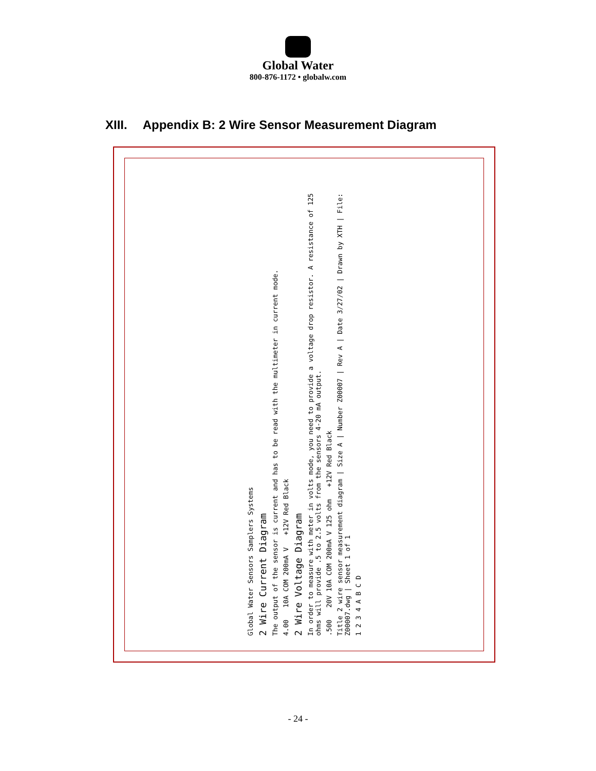Global Water
800-876-1172 • globalw.com
XIII. Appendix B: 2 Wire Sensor Measurement Diagram
Global Water Sensors Samplers Systems
2 Wire Current Diagram
The output of the sensor is current and has to be read with the multimeter in current mode.
4.00 10A COM 200mA V +12V Red Black
2 Wire Voltage Diagram
In order to measure with meter in volts mode, you need to provide a voltage drop resistor. A resistance of 125 ohms will provide .5 to 2.5 volts from the sensors 4-20 mA output.
.500 20V 10A COM 200mA V 125 ohm +12V Red Black
Title 2 wire sensor measurement diagram | Size A | Number Z00007 | Rev A | Date 3/27/02 | Drawn by XTH | File: Z00007.dwg | Sheet 1 of 1
1 2 3 4 A B C D
- 24 -